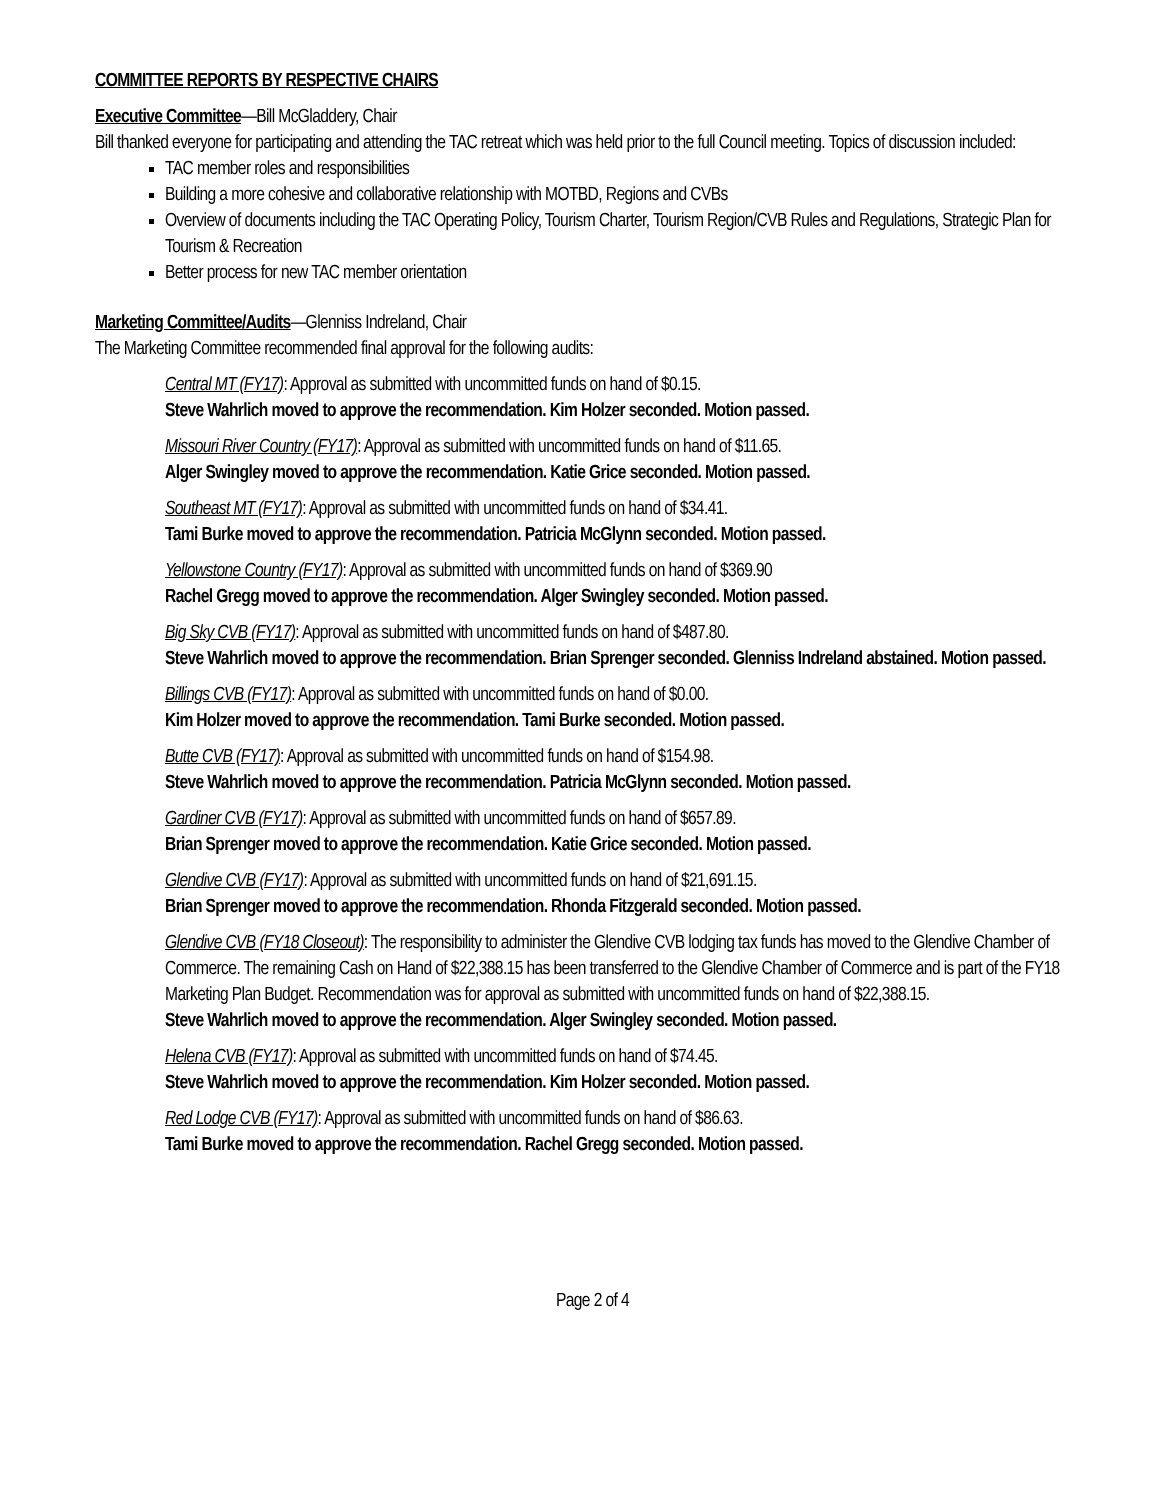COMMITTEE REPORTS BY RESPECTIVE CHAIRS
Executive Committee—Bill McGladdery, Chair
Bill thanked everyone for participating and attending the TAC retreat which was held prior to the full Council meeting. Topics of discussion included:
TAC member roles and responsibilities
Building a more cohesive and collaborative relationship with MOTBD, Regions and CVBs
Overview of documents including the TAC Operating Policy, Tourism Charter, Tourism Region/CVB Rules and Regulations, Strategic Plan for Tourism & Recreation
Better process for new TAC member orientation
Marketing Committee/Audits—Glenniss Indreland, Chair
The Marketing Committee recommended final approval for the following audits:
Central MT (FY17): Approval as submitted with uncommitted funds on hand of $0.15.
Steve Wahrlich moved to approve the recommendation. Kim Holzer seconded. Motion passed.
Missouri River Country (FY17): Approval as submitted with uncommitted funds on hand of $11.65.
Alger Swingley moved to approve the recommendation. Katie Grice seconded. Motion passed.
Southeast MT (FY17): Approval as submitted with uncommitted funds on hand of $34.41.
Tami Burke moved to approve the recommendation. Patricia McGlynn seconded. Motion passed.
Yellowstone Country (FY17): Approval as submitted with uncommitted funds on hand of $369.90
Rachel Gregg moved to approve the recommendation. Alger Swingley seconded. Motion passed.
Big Sky CVB (FY17): Approval as submitted with uncommitted funds on hand of $487.80.
Steve Wahrlich moved to approve the recommendation. Brian Sprenger seconded. Glenniss Indreland abstained. Motion passed.
Billings CVB (FY17): Approval as submitted with uncommitted funds on hand of $0.00.
Kim Holzer moved to approve the recommendation. Tami Burke seconded. Motion passed.
Butte CVB (FY17): Approval as submitted with uncommitted funds on hand of $154.98.
Steve Wahrlich moved to approve the recommendation. Patricia McGlynn seconded. Motion passed.
Gardiner CVB (FY17): Approval as submitted with uncommitted funds on hand of $657.89.
Brian Sprenger moved to approve the recommendation. Katie Grice seconded. Motion passed.
Glendive CVB (FY17): Approval as submitted with uncommitted funds on hand of $21,691.15.
Brian Sprenger moved to approve the recommendation. Rhonda Fitzgerald seconded. Motion passed.
Glendive CVB (FY18 Closeout): The responsibility to administer the Glendive CVB lodging tax funds has moved to the Glendive Chamber of Commerce. The remaining Cash on Hand of $22,388.15 has been transferred to the Glendive Chamber of Commerce and is part of the FY18 Marketing Plan Budget. Recommendation was for approval as submitted with uncommitted funds on hand of $22,388.15.
Steve Wahrlich moved to approve the recommendation. Alger Swingley seconded. Motion passed.
Helena CVB (FY17): Approval as submitted with uncommitted funds on hand of $74.45.
Steve Wahrlich moved to approve the recommendation. Kim Holzer seconded. Motion passed.
Red Lodge CVB (FY17): Approval as submitted with uncommitted funds on hand of $86.63.
Tami Burke moved to approve the recommendation. Rachel Gregg seconded. Motion passed.
Page 2 of 4